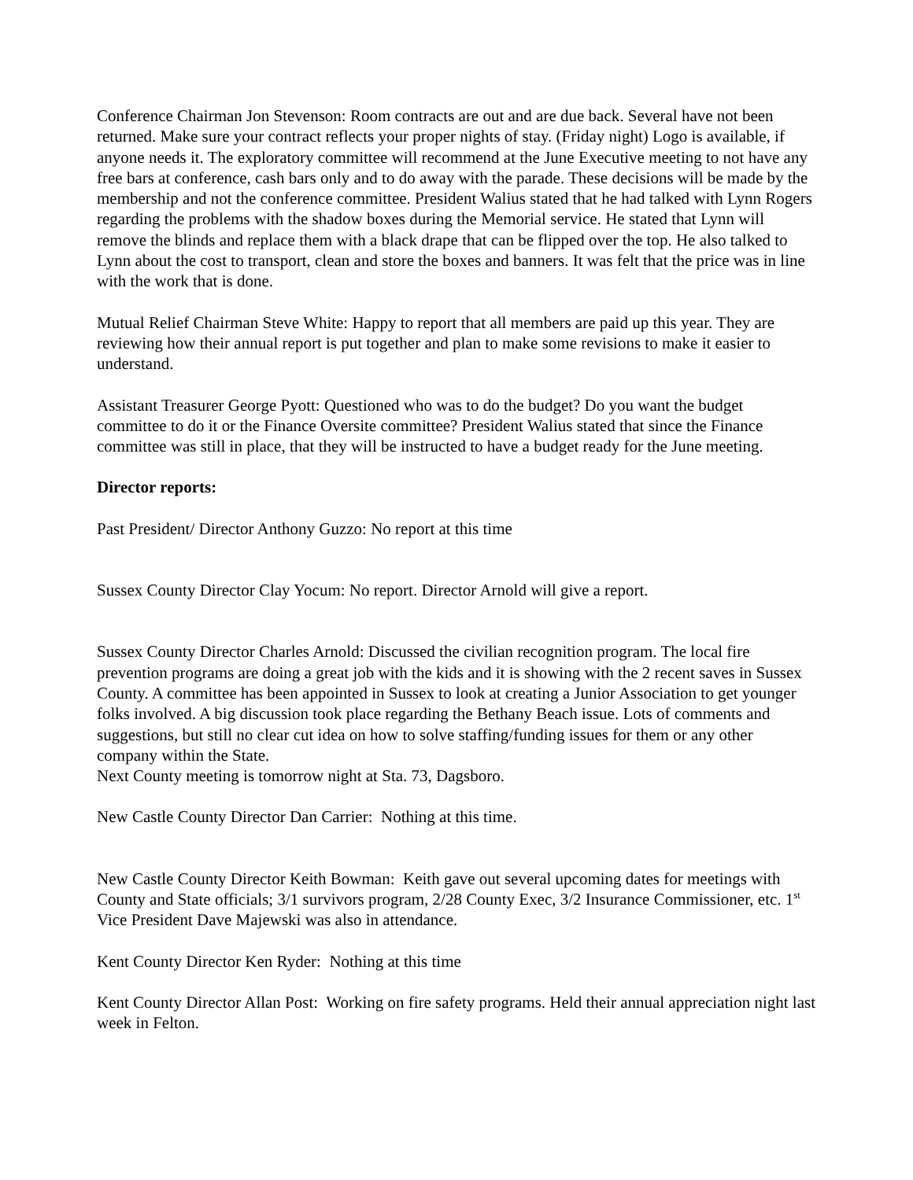Conference Chairman Jon Stevenson: Room contracts are out and are due back. Several have not been returned. Make sure your contract reflects your proper nights of stay. (Friday night) Logo is available, if anyone needs it. The exploratory committee will recommend at the June Executive meeting to not have any free bars at conference, cash bars only and to do away with the parade. These decisions will be made by the membership and not the conference committee. President Walius stated that he had talked with Lynn Rogers regarding the problems with the shadow boxes during the Memorial service. He stated that Lynn will remove the blinds and replace them with a black drape that can be flipped over the top. He also talked to Lynn about the cost to transport, clean and store the boxes and banners. It was felt that the price was in line with the work that is done.
Mutual Relief Chairman Steve White: Happy to report that all members are paid up this year. They are reviewing how their annual report is put together and plan to make some revisions to make it easier to understand.
Assistant Treasurer George Pyott: Questioned who was to do the budget? Do you want the budget committee to do it or the Finance Oversite committee? President Walius stated that since the Finance committee was still in place, that they will be instructed to have a budget ready for the June meeting.
Director reports:
Past President/ Director Anthony Guzzo: No report at this time
Sussex County Director Clay Yocum: No report. Director Arnold will give a report.
Sussex County Director Charles Arnold: Discussed the civilian recognition program. The local fire prevention programs are doing a great job with the kids and it is showing with the 2 recent saves in Sussex County. A committee has been appointed in Sussex to look at creating a Junior Association to get younger folks involved. A big discussion took place regarding the Bethany Beach issue. Lots of comments and suggestions, but still no clear cut idea on how to solve staffing/funding issues for them or any other company within the State.
Next County meeting is tomorrow night at Sta. 73, Dagsboro.
New Castle County Director Dan Carrier: Nothing at this time.
New Castle County Director Keith Bowman: Keith gave out several upcoming dates for meetings with County and State officials; 3/1 survivors program, 2/28 County Exec, 3/2 Insurance Commissioner, etc. 1<sup>st</sup> Vice President Dave Majewski was also in attendance.
Kent County Director Ken Ryder: Nothing at this time
Kent County Director Allan Post: Working on fire safety programs. Held their annual appreciation night last week in Felton.